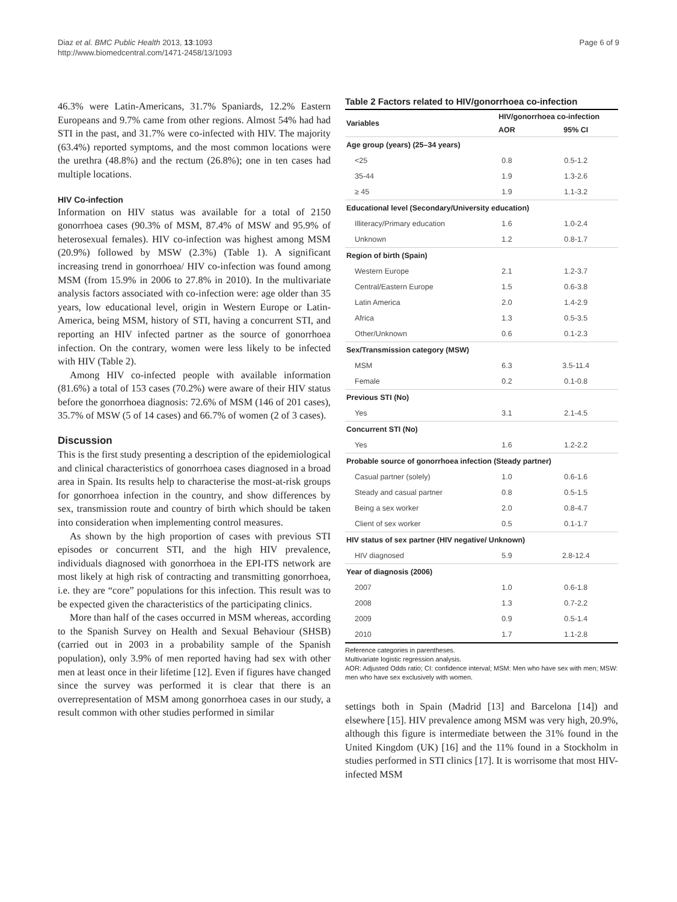Diaz et al. BMC Public Health 2013, 13:1093
http://www.biomedcentral.com/1471-2458/13/1093
Page 6 of 9
46.3% were Latin-Americans, 31.7% Spaniards, 12.2% Eastern Europeans and 9.7% came from other regions. Almost 54% had had STI in the past, and 31.7% were co-infected with HIV. The majority (63.4%) reported symptoms, and the most common locations were the urethra (48.8%) and the rectum (26.8%); one in ten cases had multiple locations.
HIV Co-infection
Information on HIV status was available for a total of 2150 gonorrhoea cases (90.3% of MSM, 87.4% of MSW and 95.9% of heterosexual females). HIV co-infection was highest among MSM (20.9%) followed by MSW (2.3%) (Table 1). A significant increasing trend in gonorrhoea/ HIV co-infection was found among MSM (from 15.9% in 2006 to 27.8% in 2010). In the multivariate analysis factors associated with co-infection were: age older than 35 years, low educational level, origin in Western Europe or Latin-America, being MSM, history of STI, having a concurrent STI, and reporting an HIV infected partner as the source of gonorrhoea infection. On the contrary, women were less likely to be infected with HIV (Table 2).
Among HIV co-infected people with available information (81.6%) a total of 153 cases (70.2%) were aware of their HIV status before the gonorrhoea diagnosis: 72.6% of MSM (146 of 201 cases), 35.7% of MSW (5 of 14 cases) and 66.7% of women (2 of 3 cases).
Discussion
This is the first study presenting a description of the epidemiological and clinical characteristics of gonorrhoea cases diagnosed in a broad area in Spain. Its results help to characterise the most-at-risk groups for gonorrhoea infection in the country, and show differences by sex, transmission route and country of birth which should be taken into consideration when implementing control measures.
As shown by the high proportion of cases with previous STI episodes or concurrent STI, and the high HIV prevalence, individuals diagnosed with gonorrhoea in the EPI-ITS network are most likely at high risk of contracting and transmitting gonorrhoea, i.e. they are “core” populations for this infection. This result was to be expected given the characteristics of the participating clinics.
More than half of the cases occurred in MSM whereas, according to the Spanish Survey on Health and Sexual Behaviour (SHSB) (carried out in 2003 in a probability sample of the Spanish population), only 3.9% of men reported having had sex with other men at least once in their lifetime [12]. Even if figures have changed since the survey was performed it is clear that there is an overrepresentation of MSM among gonorrhoea cases in our study, a result common with other studies performed in similar
Table 2 Factors related to HIV/gonorrhoea co-infection
| Variables | HIV/gonorrhoea co-infection | |
| --- | --- | --- |
| | AOR | 95% CI |
| Age group (years) (25–34 years) | | |
| <25 | 0.8 | 0.5-1.2 |
| 35-44 | 1.9 | 1.3-2.6 |
| ≥ 45 | 1.9 | 1.1-3.2 |
| Educational level (Secondary/University education) | | |
| Illiteracy/Primary education | 1.6 | 1.0-2.4 |
| Unknown | 1.2 | 0.8-1.7 |
| Region of birth (Spain) | | |
| Western Europe | 2.1 | 1.2-3.7 |
| Central/Eastern Europe | 1.5 | 0.6-3.8 |
| Latin America | 2.0 | 1.4-2.9 |
| Africa | 1.3 | 0.5-3.5 |
| Other/Unknown | 0.6 | 0.1-2.3 |
| Sex/Transmission category (MSW) | | |
| MSM | 6.3 | 3.5-11.4 |
| Female | 0.2 | 0.1-0.8 |
| Previous STI (No) | | |
| Yes | 3.1 | 2.1-4.5 |
| Concurrent STI (No) | | |
| Yes | 1.6 | 1.2-2.2 |
| Probable source of gonorrhoea infection (Steady partner) | | |
| Casual partner (solely) | 1.0 | 0.6-1.6 |
| Steady and casual partner | 0.8 | 0.5-1.5 |
| Being a sex worker | 2.0 | 0.8-4.7 |
| Client of sex worker | 0.5 | 0.1-1.7 |
| HIV status of sex partner (HIV negative/ Unknown) | | |
| HIV diagnosed | 5.9 | 2.8-12.4 |
| Year of diagnosis (2006) | | |
| 2007 | 1.0 | 0.6-1.8 |
| 2008 | 1.3 | 0.7-2.2 |
| 2009 | 0.9 | 0.5-1.4 |
| 2010 | 1.7 | 1.1-2.8 |
Reference categories in parentheses.
Multivariate logistic regression analysis.
AOR: Adjusted Odds ratio; CI: confidence interval; MSM: Men who have sex with men; MSW: men who have sex exclusively with women.
settings both in Spain (Madrid [13] and Barcelona [14]) and elsewhere [15]. HIV prevalence among MSM was very high, 20.9%, although this figure is intermediate between the 31% found in the United Kingdom (UK) [16] and the 11% found in a Stockholm in studies performed in STI clinics [17]. It is worrisome that most HIV-infected MSM